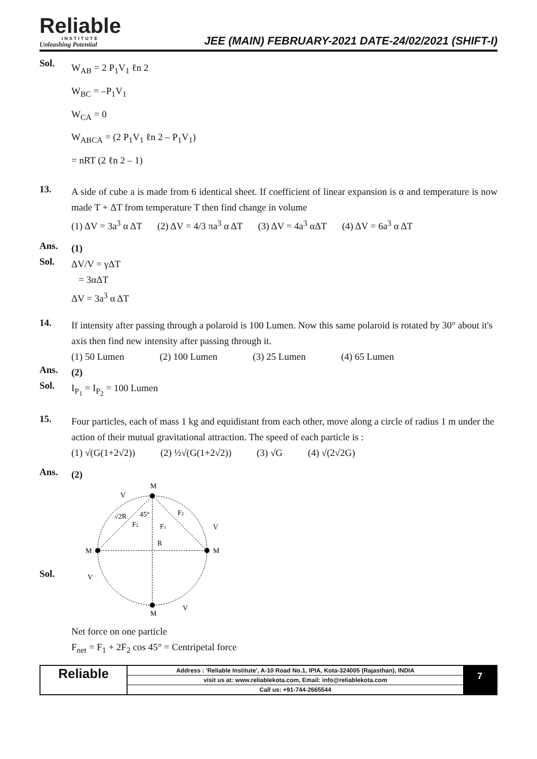Reliable
INSTITUTE
Unleashing Potential
JEE (MAIN) FEBRUARY-2021 DATE-24/02/2021 (SHIFT-I)
Sol.
W<sub>AB</sub> = 2 P<sub>1</sub>V<sub>1</sub> ℓn 2
W<sub>BC</sub> = –P<sub>1</sub>V<sub>1</sub>
W<sub>CA</sub> = 0
W<sub>ABCA</sub> = (2 P<sub>1</sub>V<sub>1</sub> ℓn 2 – P<sub>1</sub>V<sub>1</sub>)
= nRT (2 ℓn 2 – 1)
13.
A side of cube a is made from 6 identical sheet. If coefficient of linear expansion is α and temperature is now made T + ΔT from temperature T then find change in volume
(1) ΔV = 3a<sup>3</sup> α ΔT (2) ΔV = 4/3 πa<sup>3</sup> α ΔT (3) ΔV = 4a<sup>3</sup> αΔT (4) ΔV = 6a<sup>3</sup> α ΔT
Ans.
(1)
Sol.
ΔV/V = γΔT
= 3αΔT
ΔV = 3a<sup>3</sup> α ΔT
14.
If intensity after passing through a polaroid is 100 Lumen. Now this same polaroid is rotated by 30° about it's axis then find new intensity after passing through it.
(1) 50 Lumen (2) 100 Lumen (3) 25 Lumen (4) 65 Lumen
Ans.
(2)
Sol.
I<sub>P<sub>1</sub></sub> = I<sub>P<sub>2</sub></sub> = 100 Lumen
15.
Four particles, each of mass 1 kg and equidistant from each other, move along a circle of radius 1 m under the action of their mutual gravitational attraction. The speed of each particle is :
(1) √(G(1+2√2)) (2) ½√(G(1+2√2)) (3) √G (4) √(2√2G)
Ans.
(2)
Sol.
M
V
M
M
M
V
V
V
√2R
45°
F2
F1
F2
R
Net force on one particle
F<sub>net</sub> = F<sub>1</sub> + 2F<sub>2</sub> cos 45° = Centripetal force
Reliable
Address : 'Reliable Institute', A-10 Road No.1, IPIA, Kota-324005 (Rajasthan), INDIA
visit us at: www.reliablekota.com, Email: info@reliablekota.com
Call us: +91-744-2665544
7